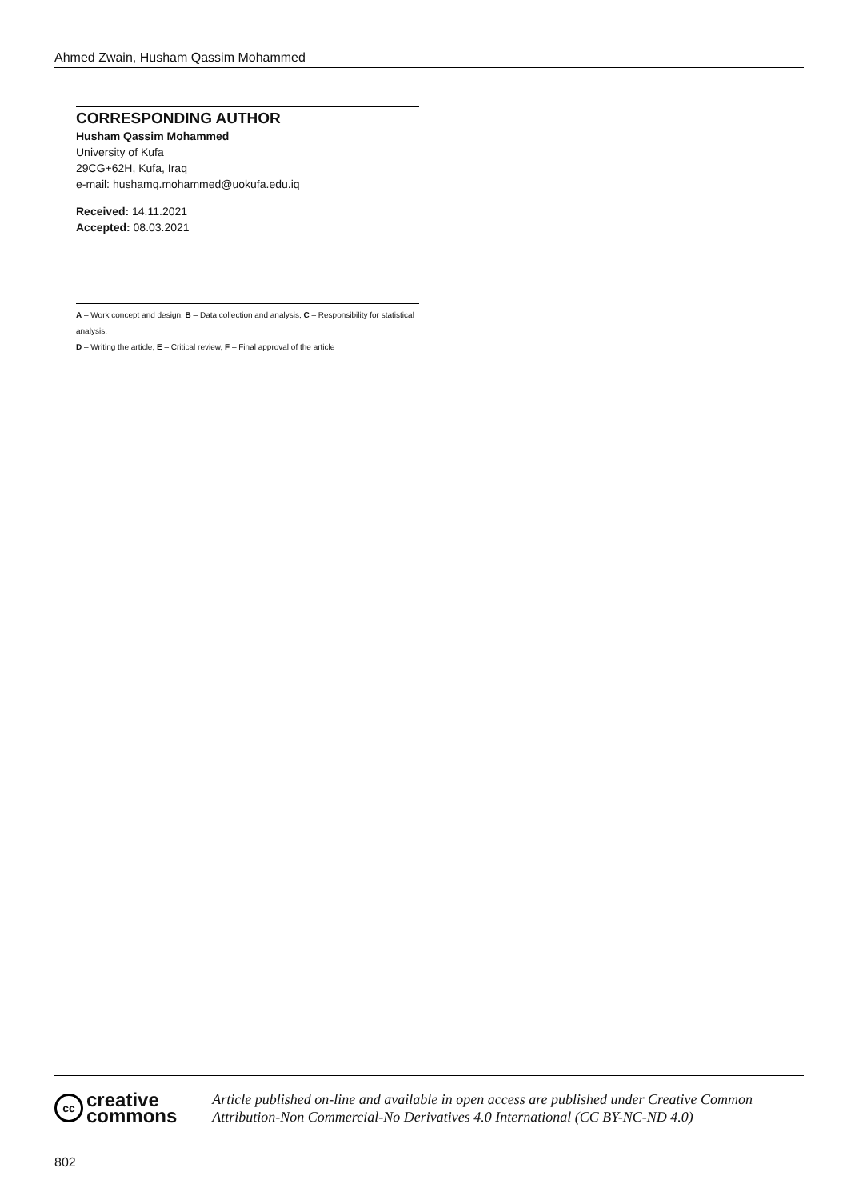Ahmed Zwain, Husham Qassim Mohammed
CORRESPONDING AUTHOR
Husham Qassim Mohammed
University of Kufa
29CG+62H, Kufa, Iraq
e-mail: hushamq.mohammed@uokufa.edu.iq
Received: 14.11.2021
Accepted: 08.03.2021
A – Work concept and design, B – Data collection and analysis, C – Responsibility for statistical analysis,
D – Writing the article, E – Critical review, F – Final approval of the article
cc
creative
commons
Article published on-line and available in open access are published under Creative Common Attribution-Non Commercial-No Derivatives 4.0 International (CC BY-NC-ND 4.0)
802